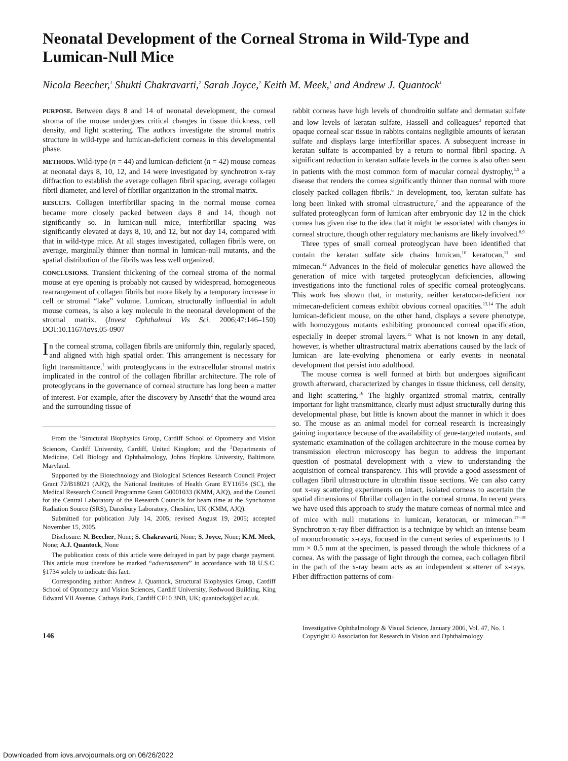Neonatal Development of the Corneal Stroma in Wild-Type and Lumican-Null Mice
Nicola Beecher,<sup>1</sup> Shukti Chakravarti,<sup>2</sup> Sarah Joyce,<sup>2</sup> Keith M. Meek,<sup>1</sup> and Andrew J. Quantock<sup>1</sup>
PURPOSE. Between days 8 and 14 of neonatal development, the corneal stroma of the mouse undergoes critical changes in tissue thickness, cell density, and light scattering. The authors investigate the stromal matrix structure in wild-type and lumican-deficient corneas in this developmental phase.
METHODS. Wild-type (n = 44) and lumican-deficient (n = 42) mouse corneas at neonatal days 8, 10, 12, and 14 were investigated by synchrotron x-ray diffraction to establish the average collagen fibril spacing, average collagen fibril diameter, and level of fibrillar organization in the stromal matrix.
RESULTS. Collagen interfibrillar spacing in the normal mouse cornea became more closely packed between days 8 and 14, though not significantly so. In lumican-null mice, interfibrillar spacing was significantly elevated at days 8, 10, and 12, but not day 14, compared with that in wild-type mice. At all stages investigated, collagen fibrils were, on average, marginally thinner than normal in lumican-null mutants, and the spatial distribution of the fibrils was less well organized.
CONCLUSIONS. Transient thickening of the corneal stroma of the normal mouse at eye opening is probably not caused by widespread, homogeneous rearrangement of collagen fibrils but more likely by a temporary increase in cell or stromal “lake” volume. Lumican, structurally influential in adult mouse corneas, is also a key molecule in the neonatal development of the stromal matrix. (Invest Ophthalmol Vis Sci. 2006;47:146–150) DOI:10.1167/iovs.05-0907
In the corneal stroma, collagen fibrils are uniformly thin, regularly spaced, and aligned with high spatial order. This arrangement is necessary for light transmittance,<sup>1</sup> with proteoglycans in the extracellular stromal matrix implicated in the control of the collagen fibrillar architecture. The role of proteoglycans in the governance of corneal structure has long been a matter of interest. For example, after the discovery by Anseth<sup>2</sup> that the wound area and the surrounding tissue of
From the <sup>1</sup>Structural Biophysics Group, Cardiff School of Optometry and Vision Sciences, Cardiff University, Cardiff, United Kingdom; and the <sup>2</sup>Departments of Medicine, Cell Biology and Ophthalmology, Johns Hopkins University, Baltimore, Maryland.
Supported by the Biotechnology and Biological Sciences Research Council Project Grant 72/B18021 (AJQ), the National Institutes of Health Grant EY11654 (SC), the Medical Research Council Programme Grant G0001033 (KMM, AJQ), and the Council for the Central Laboratory of the Research Councils for beam time at the Synchotron Radiation Source (SRS), Daresbury Laboratory, Cheshire, UK (KMM, AJQ).
Submitted for publication July 14, 2005; revised August 19, 2005; accepted November 15, 2005.
Disclosure: N. Beecher, None; S. Chakravarti, None; S. Joyce, None; K.M. Meek, None; A.J. Quantock, None
The publication costs of this article were defrayed in part by page charge payment. This article must therefore be marked “advertisement” in accordance with 18 U.S.C. §1734 solely to indicate this fact.
Corresponding author: Andrew J. Quantock, Structural Biophysics Group, Cardiff School of Optometry and Vision Sciences, Cardiff University, Redwood Building, King Edward VII Avenue, Cathays Park, Cardiff CF10 3NB, UK; quantockaj@cf.ac.uk.
rabbit corneas have high levels of chondroitin sulfate and dermatan sulfate and low levels of keratan sulfate, Hassell and colleagues<sup>3</sup> reported that opaque corneal scar tissue in rabbits contains negligible amounts of keratan sulfate and displays large interfibrillar spaces. A subsequent increase in keratan sulfate is accompanied by a return to normal fibril spacing. A significant reduction in keratan sulfate levels in the cornea is also often seen in patients with the most common form of macular corneal dystrophy,<sup>4,5</sup> a disease that renders the cornea significantly thinner than normal with more closely packed collagen fibrils.<sup>6</sup> In development, too, keratan sulfate has long been linked with stromal ultrastructure,<sup>7</sup> and the appearance of the sulfated proteoglycan form of lumican after embryonic day 12 in the chick cornea has given rise to the idea that it might be associated with changes in corneal structure, though other regulatory mechanisms are likely involved.<sup>8,9</sup>
Three types of small corneal proteoglycan have been identified that contain the keratan sulfate side chains lumican,<sup>10</sup> keratocan,<sup>11</sup> and mimecan.<sup>12</sup> Advances in the field of molecular genetics have allowed the generation of mice with targeted proteoglycan deficiencies, allowing investigations into the functional roles of specific corneal proteoglycans. This work has shown that, in maturity, neither keratocan-deficient nor mimecan-deficient corneas exhibit obvious corneal opacities.<sup>13,14</sup> The adult lumican-deficient mouse, on the other hand, displays a severe phenotype, with homozygous mutants exhibiting pronounced corneal opacification, especially in deeper stromal layers.<sup>15</sup> What is not known in any detail, however, is whether ultrastructural matrix aberrations caused by the lack of lumican are late-evolving phenomena or early events in neonatal development that persist into adulthood.
The mouse cornea is well formed at birth but undergoes significant growth afterward, characterized by changes in tissue thickness, cell density, and light scattering.<sup>16</sup> The highly organized stromal matrix, centrally important for light transmittance, clearly must adjust structurally during this developmental phase, but little is known about the manner in which it does so. The mouse as an animal model for corneal research is increasingly gaining importance because of the availability of gene-targeted mutants, and systematic examination of the collagen architecture in the mouse cornea by transmission electron microscopy has begun to address the important question of postnatal development with a view to understanding the acquisition of corneal transparency. This will provide a good assessment of collagen fibril ultrastructure in ultrathin tissue sections. We can also carry out x-ray scattering experiments on intact, isolated corneas to ascertain the spatial dimensions of fibrillar collagen in the corneal stroma. In recent years we have used this approach to study the mature corneas of normal mice and of mice with null mutations in lumican, keratocan, or mimecan.<sup>17–19</sup> Synchrotron x-ray fiber diffraction is a technique by which an intense beam of monochromatic x-rays, focused in the current series of experiments to 1 mm × 0.5 mm at the specimen, is passed through the whole thickness of a cornea. As with the passage of light through the cornea, each collagen fibril in the path of the x-ray beam acts as an independent scatterer of x-rays. Fiber diffraction patterns of com-
146
Investigative Ophthalmology & Visual Science, January 2006, Vol. 47, No. 1
Copyright © Association for Research in Vision and Ophthalmology
Downloaded from iovs.arvojournals.org on 06/26/2022